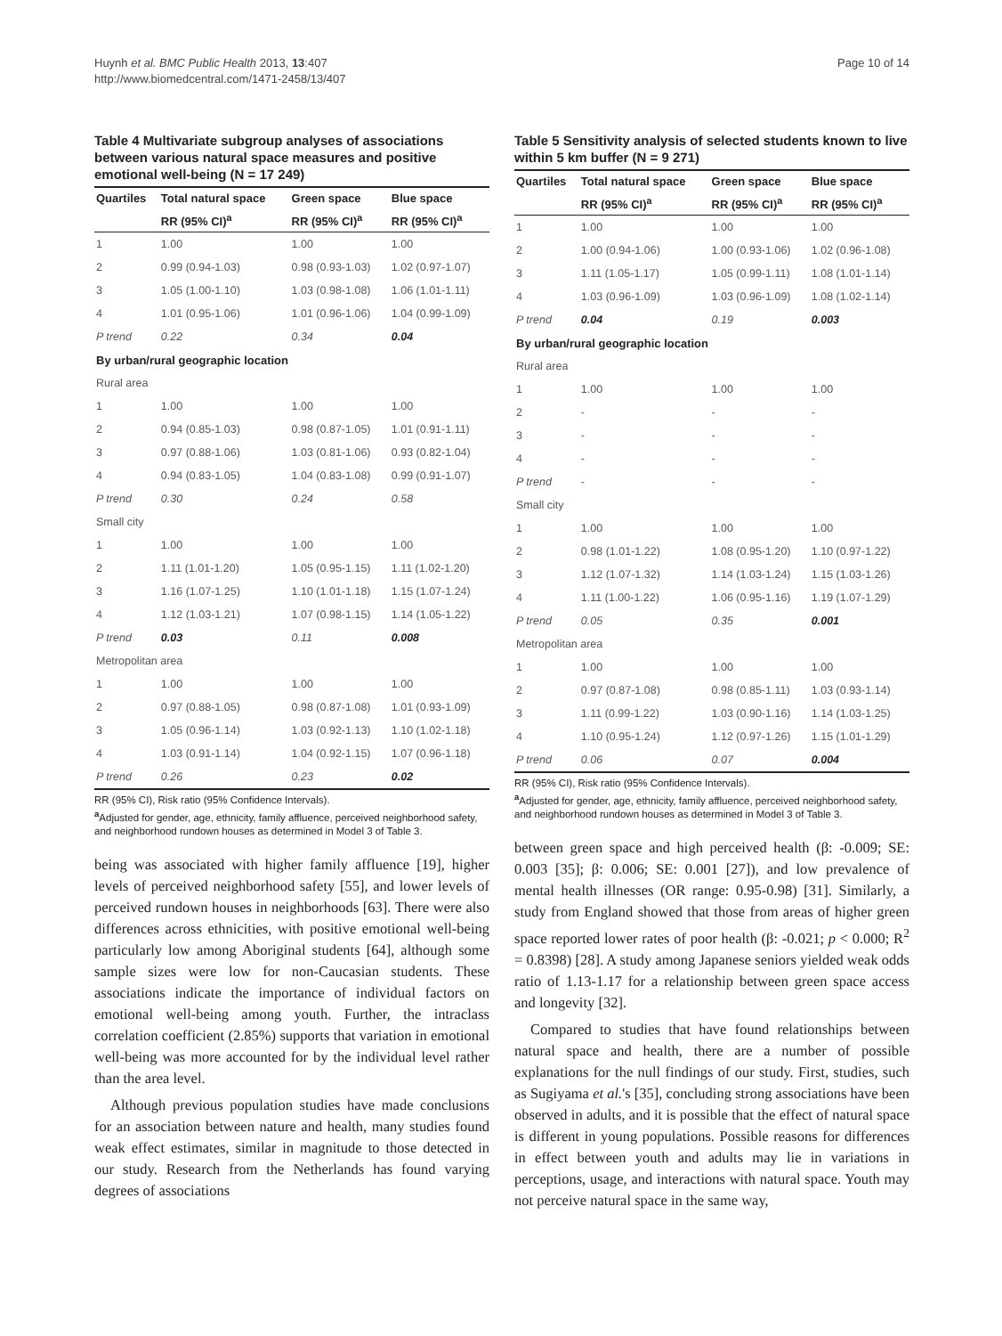Huynh et al. BMC Public Health 2013, 13:407
http://www.biomedcentral.com/1471-2458/13/407
Page 10 of 14
Table 4 Multivariate subgroup analyses of associations between various natural space measures and positive emotional well-being (N = 17 249)
| Quartiles | Total natural space | Green space | Blue space |
| --- | --- | --- | --- |
| | RR (95% CI)<sup>a</sup> | RR (95% CI)<sup>a</sup> | RR (95% CI)<sup>a</sup> |
| 1 | 1.00 | 1.00 | 1.00 |
| 2 | 0.99 (0.94-1.03) | 0.98 (0.93-1.03) | 1.02 (0.97-1.07) |
| 3 | 1.05 (1.00-1.10) | 1.03 (0.98-1.08) | 1.06 (1.01-1.11) |
| 4 | 1.01 (0.95-1.06) | 1.01 (0.96-1.06) | 1.04 (0.99-1.09) |
| P trend | 0.22 | 0.34 | 0.04 |
| By urban/rural geographic location | | | |
| Rural area | | | |
| 1 | 1.00 | 1.00 | 1.00 |
| 2 | 0.94 (0.85-1.03) | 0.98 (0.87-1.05) | 1.01 (0.91-1.11) |
| 3 | 0.97 (0.88-1.06) | 1.03 (0.81-1.06) | 0.93 (0.82-1.04) |
| 4 | 0.94 (0.83-1.05) | 1.04 (0.83-1.08) | 0.99 (0.91-1.07) |
| P trend | 0.30 | 0.24 | 0.58 |
| Small city | | | |
| 1 | 1.00 | 1.00 | 1.00 |
| 2 | 1.11 (1.01-1.20) | 1.05 (0.95-1.15) | 1.11 (1.02-1.20) |
| 3 | 1.16 (1.07-1.25) | 1.10 (1.01-1.18) | 1.15 (1.07-1.24) |
| 4 | 1.12 (1.03-1.21) | 1.07 (0.98-1.15) | 1.14 (1.05-1.22) |
| P trend | 0.03 | 0.11 | 0.008 |
| Metropolitan area | | | |
| 1 | 1.00 | 1.00 | 1.00 |
| 2 | 0.97 (0.88-1.05) | 0.98 (0.87-1.08) | 1.01 (0.93-1.09) |
| 3 | 1.05 (0.96-1.14) | 1.03 (0.92-1.13) | 1.10 (1.02-1.18) |
| 4 | 1.03 (0.91-1.14) | 1.04 (0.92-1.15) | 1.07 (0.96-1.18) |
| P trend | 0.26 | 0.23 | 0.02 |
RR (95% CI), Risk ratio (95% Confidence Intervals).
<sup>a</sup> Adjusted for gender, age, ethnicity, family affluence, perceived neighborhood safety, and neighborhood rundown houses as determined in Model 3 of Table 3.
being was associated with higher family affluence [19], higher levels of perceived neighborhood safety [55], and lower levels of perceived rundown houses in neighborhoods [63]. There were also differences across ethnicities, with positive emotional well-being particularly low among Aboriginal students [64], although some sample sizes were low for non-Caucasian students. These associations indicate the importance of individual factors on emotional well-being among youth. Further, the intraclass correlation coefficient (2.85%) supports that variation in emotional well-being was more accounted for by the individual level rather than the area level.
Although previous population studies have made conclusions for an association between nature and health, many studies found weak effect estimates, similar in magnitude to those detected in our study. Research from the Netherlands has found varying degrees of associations
Table 5 Sensitivity analysis of selected students known to live within 5 km buffer (N = 9 271)
| Quartiles | Total natural space | Green space | Blue space |
| --- | --- | --- | --- |
| | RR (95% CI)<sup>a</sup> | RR (95% CI)<sup>a</sup> | RR (95% CI)<sup>a</sup> |
| 1 | 1.00 | 1.00 | 1.00 |
| 2 | 1.00 (0.94-1.06) | 1.00 (0.93-1.06) | 1.02 (0.96-1.08) |
| 3 | 1.11 (1.05-1.17) | 1.05 (0.99-1.11) | 1.08 (1.01-1.14) |
| 4 | 1.03 (0.96-1.09) | 1.03 (0.96-1.09) | 1.08 (1.02-1.14) |
| P trend | 0.04 | 0.19 | 0.003 |
| By urban/rural geographic location | | | |
| Rural area | | | |
| 1 | 1.00 | 1.00 | 1.00 |
| 2 | - | - | - |
| 3 | - | - | - |
| 4 | - | - | - |
| P trend | - | - | - |
| Small city | | | |
| 1 | 1.00 | 1.00 | 1.00 |
| 2 | 0.98 (1.01-1.22) | 1.08 (0.95-1.20) | 1.10 (0.97-1.22) |
| 3 | 1.12 (1.07-1.32) | 1.14 (1.03-1.24) | 1.15 (1.03-1.26) |
| 4 | 1.11 (1.00-1.22) | 1.06 (0.95-1.16) | 1.19 (1.07-1.29) |
| P trend | 0.05 | 0.35 | 0.001 |
| Metropolitan area | | | |
| 1 | 1.00 | 1.00 | 1.00 |
| 2 | 0.97 (0.87-1.08) | 0.98 (0.85-1.11) | 1.03 (0.93-1.14) |
| 3 | 1.11 (0.99-1.22) | 1.03 (0.90-1.16) | 1.14 (1.03-1.25) |
| 4 | 1.10 (0.95-1.24) | 1.12 (0.97-1.26) | 1.15 (1.01-1.29) |
| P trend | 0.06 | 0.07 | 0.004 |
RR (95% CI), Risk ratio (95% Confidence Intervals).
<sup>a</sup> Adjusted for gender, age, ethnicity, family affluence, perceived neighborhood safety, and neighborhood rundown houses as determined in Model 3 of Table 3.
between green space and high perceived health (β: -0.009; SE: 0.003 [35]; β: 0.006; SE: 0.001 [27]), and low prevalence of mental health illnesses (OR range: 0.95-0.98) [31]. Similarly, a study from England showed that those from areas of higher green space reported lower rates of poor health (β: -0.021; p < 0.000; R<sup>2</sup> = 0.8398) [28]. A study among Japanese seniors yielded weak odds ratio of 1.13-1.17 for a relationship between green space access and longevity [32].
Compared to studies that have found relationships between natural space and health, there are a number of possible explanations for the null findings of our study. First, studies, such as Sugiyama et al.'s [35], concluding strong associations have been observed in adults, and it is possible that the effect of natural space is different in young populations. Possible reasons for differences in effect between youth and adults may lie in variations in perceptions, usage, and interactions with natural space. Youth may not perceive natural space in the same way,